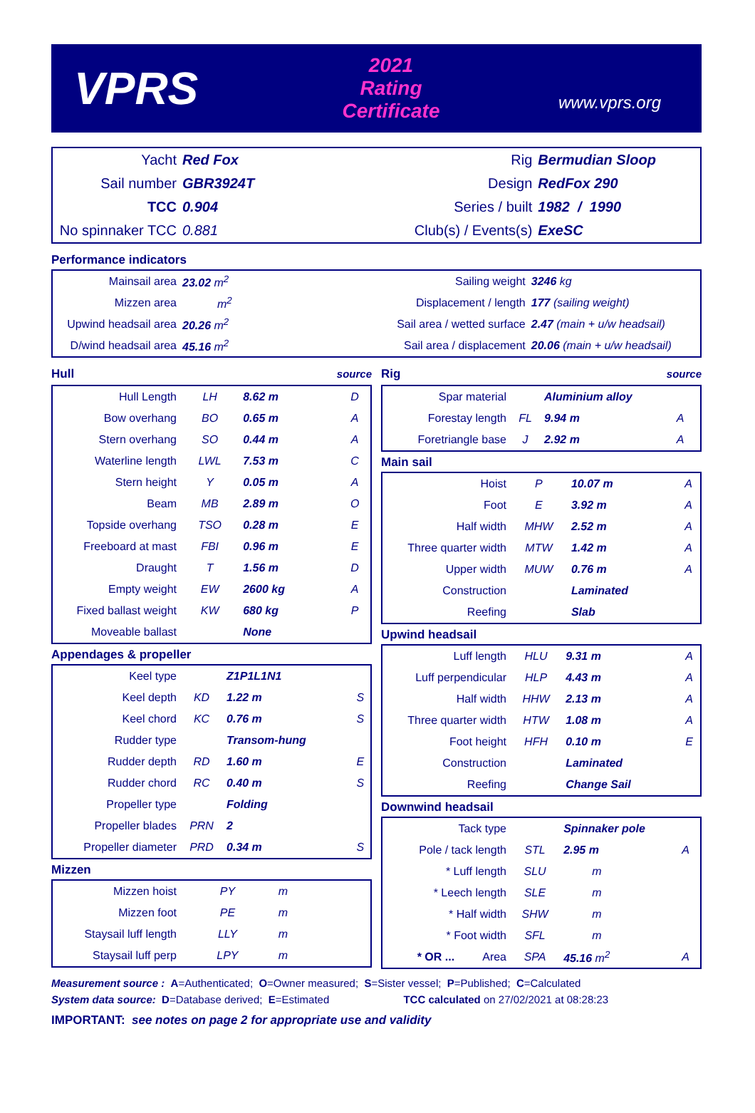VPRS
2021
Rating Certificate
www.vprs.org
| Yacht | Red Fox | Rig | Bermudian Sloop |
| Sail number | GBR3924T | Design | RedFox 290 |
| TCC | 0.904 | Series / built | 1982 / 1990 |
| No spinnaker TCC | 0.881 | Club(s) / Events(s) | ExeSC |
Performance indicators
| Mainsail area | 23.02 m<sup>2</sup> | Sailing weight | 3246 kg |
| Mizzen area | m<sup>2</sup> | Displacement / length | 177 (sailing weight) |
| Upwind headsail area | 20.26 m<sup>2</sup> | Sail area / wetted surface | 2.47 (main + u/w headsail) |
| D/wind headsail area | 45.16 m<sup>2</sup> | Sail area / displacement | 20.06 (main + u/w headsail) |
Hull source
| Hull Length | LH | 8.62 m | D |
| Bow overhang | BO | 0.65 m | A |
| Stern overhang | SO | 0.44 m | A |
| Waterline length | LWL | 7.53 m | C |
| Stern height | Y | 0.05 m | A |
| Beam | MB | 2.89 m | O |
| Topside overhang | TSO | 0.28 m | E |
| Freeboard at mast | FBI | 0.96 m | E |
| Draught | T | 1.56 m | D |
| Empty weight | EW | 2600 kg | A |
| Fixed ballast weight | KW | 680 kg | P |
| Moveable ballast | | None | |
Appendages & propeller
| Keel type | | Z1P1L1N1 | |
| Keel depth | KD | 1.22 m | S |
| Keel chord | KC | 0.76 m | S |
| Rudder type | | Transom-hung | |
| Rudder depth | RD | 1.60 m | E |
| Rudder chord | RC | 0.40 m | S |
| Propeller type | | Folding | |
| Propeller blades | PRN | 2 | |
| Propeller diameter | PRD | 0.34 m | S |
Mizzen
| Mizzen hoist | PY | m | |
| Mizzen foot | PE | m | |
| Staysail luff length | LLY | m | |
| Staysail luff perp | LPY | m | |
Rig source
| Spar material | | Aluminium alloy | |
| Forestay length | FL | 9.94 m | A |
| Foretriangle base | J | 2.92 m | A |
Main sail
| Hoist | P | 10.07 m | A |
| Foot | E | 3.92 m | A |
| Half width | MHW | 2.52 m | A |
| Three quarter width | MTW | 1.42 m | A |
| Upper width | MUW | 0.76 m | A |
| Construction | | Laminated | |
| Reefing | | Slab | |
Upwind headsail
| Luff length | HLU | 9.31 m | A |
| Luff perpendicular | HLP | 4.43 m | A |
| Half width | HHW | 2.13 m | A |
| Three quarter width | HTW | 1.08 m | A |
| Foot height | HFH | 0.10 m | E |
| Construction | | Laminated | |
| Reefing | | Change Sail | |
Downwind headsail
| Tack type | | Spinnaker pole | |
| Pole / tack length | STL | 2.95 m | A |
| * Luff length | SLU | m | |
| * Leech length | SLE | m | |
| * Half width | SHW | m | |
| * Foot width | SFL | m | |
| * OR ... Area | SPA | 45.16 m<sup>2</sup> | A |
Measurement source : A=Authenticated; O=Owner measured; S=Sister vessel; P=Published; C=Calculated
System data source: D=Database derived; E=Estimated TCC calculated on 27/02/2021 at 08:28:23
IMPORTANT: see notes on page 2 for appropriate use and validity